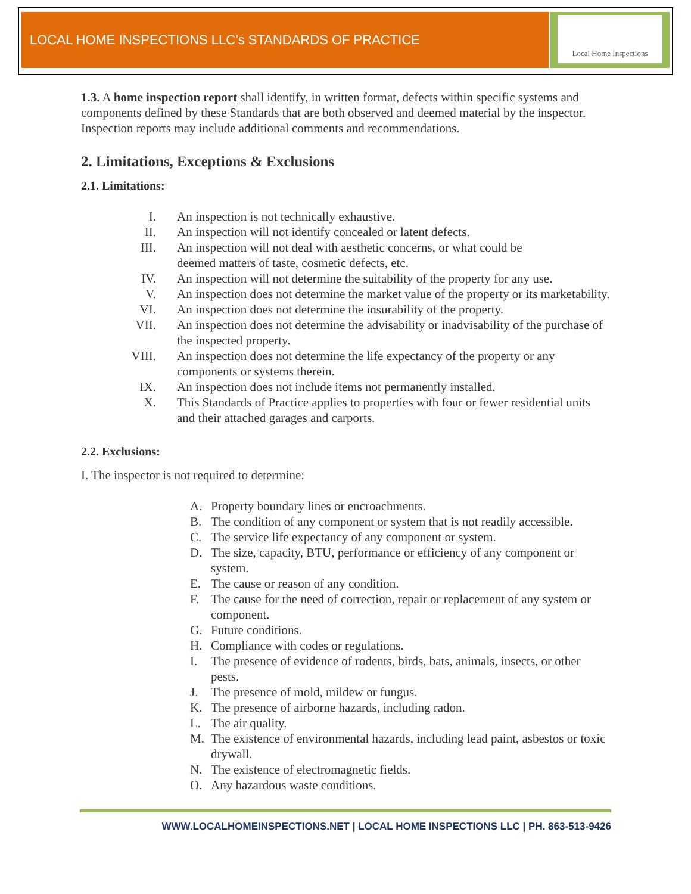LOCAL HOME INSPECTIONS LLC’s STANDARDS OF PRACTICE
Local Home Inspections
1.3. A home inspection report shall identify, in written format, defects within specific systems and components defined by these Standards that are both observed and deemed material by the inspector. Inspection reports may include additional comments and recommendations.
2. Limitations, Exceptions & Exclusions
2.1. Limitations:
I. An inspection is not technically exhaustive.
II. An inspection will not identify concealed or latent defects.
III. An inspection will not deal with aesthetic concerns, or what could be
deemed matters of taste, cosmetic defects, etc.
IV. An inspection will not determine the suitability of the property for any use.
V. An inspection does not determine the market value of the property or its marketability.
VI. An inspection does not determine the insurability of the property.
VII. An inspection does not determine the advisability or inadvisability of the purchase of the inspected property.
VIII. An inspection does not determine the life expectancy of the property or any components or systems therein.
IX. An inspection does not include items not permanently installed.
X. This Standards of Practice applies to properties with four or fewer residential units and their attached garages and carports.
2.2. Exclusions:
I. The inspector is not required to determine:
A. Property boundary lines or encroachments.
B. The condition of any component or system that is not readily accessible.
C. The service life expectancy of any component or system.
D. The size, capacity, BTU, performance or efficiency of any component or system.
E. The cause or reason of any condition.
F. The cause for the need of correction, repair or replacement of any system or component.
G. Future conditions.
H. Compliance with codes or regulations.
I. The presence of evidence of rodents, birds, bats, animals, insects, or other pests.
J. The presence of mold, mildew or fungus.
K. The presence of airborne hazards, including radon.
L. The air quality.
M. The existence of environmental hazards, including lead paint, asbestos or toxic drywall.
N. The existence of electromagnetic fields.
O. Any hazardous waste conditions.
WWW.LOCALHOMEINSPECTIONS.NET | LOCAL HOME INSPECTIONS LLC | PH. 863-513-9426